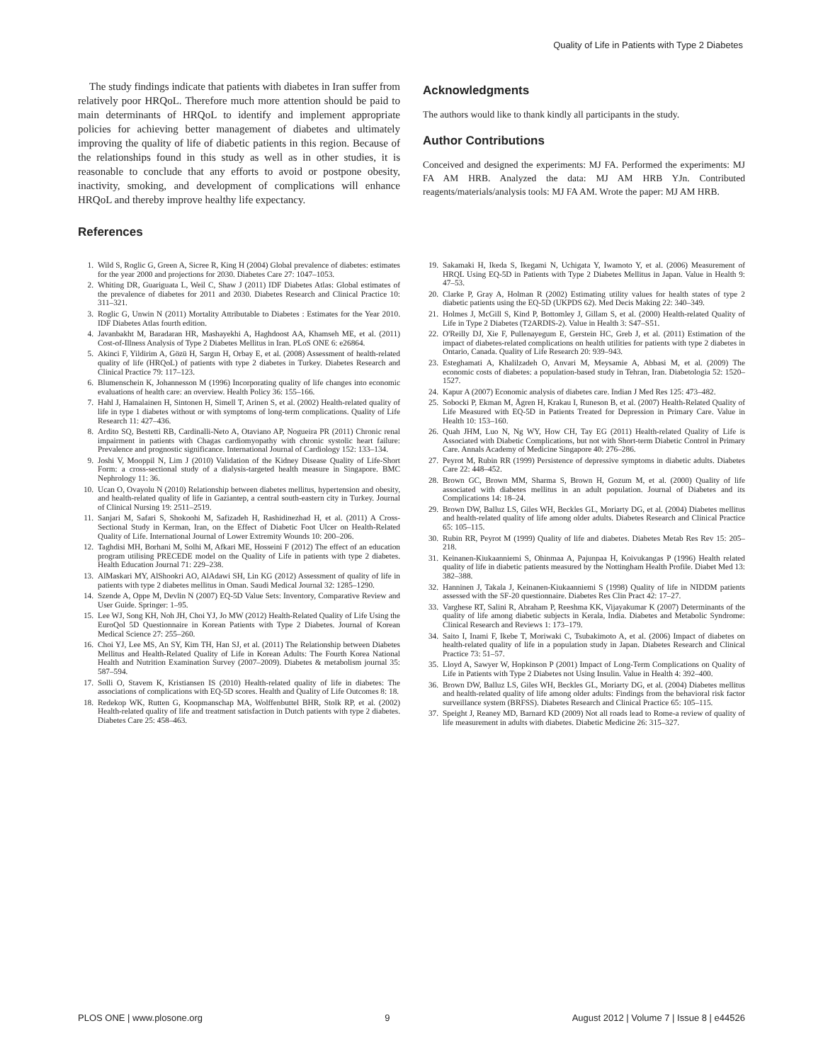Quality of Life in Patients with Type 2 Diabetes
The study findings indicate that patients with diabetes in Iran suffer from relatively poor HRQoL. Therefore much more attention should be paid to main determinants of HRQoL to identify and implement appropriate policies for achieving better management of diabetes and ultimately improving the quality of life of diabetic patients in this region. Because of the relationships found in this study as well as in other studies, it is reasonable to conclude that any efforts to avoid or postpone obesity, inactivity, smoking, and development of complications will enhance HRQoL and thereby improve healthy life expectancy.
References
Acknowledgments
The authors would like to thank kindly all participants in the study.
Author Contributions
Conceived and designed the experiments: MJ FA. Performed the experiments: MJ FA AM HRB. Analyzed the data: MJ AM HRB YJn. Contributed reagents/materials/analysis tools: MJ FA AM. Wrote the paper: MJ AM HRB.
1. Wild S, Roglic G, Green A, Sicree R, King H (2004) Global prevalence of diabetes: estimates for the year 2000 and projections for 2030. Diabetes Care 27: 1047–1053.
2. Whiting DR, Guariguata L, Weil C, Shaw J (2011) IDF Diabetes Atlas: Global estimates of the prevalence of diabetes for 2011 and 2030. Diabetes Research and Clinical Practice 10: 311–321.
3. Roglic G, Unwin N (2011) Mortality Attributable to Diabetes : Estimates for the Year 2010. IDF Diabetes Atlas fourth edition.
4. Javanbakht M, Baradaran HR, Mashayekhi A, Haghdoost AA, Khamseh ME, et al. (2011) Cost-of-Illness Analysis of Type 2 Diabetes Mellitus in Iran. PLoS ONE 6: e26864.
5. Akinci F, Yildirim A, Gözü H, Sargın H, Orbay E, et al. (2008) Assessment of health-related quality of life (HRQoL) of patients with type 2 diabetes in Turkey. Diabetes Research and Clinical Practice 79: 117–123.
6. Blumenschein K, Johannesson M (1996) Incorporating quality of life changes into economic evaluations of health care: an overview. Health Policy 36: 155–166.
7. Hahl J, Hamalainen H, Sintonen H, Simell T, Arinen S, et al. (2002) Health-related quality of life in type 1 diabetes without or with symptoms of long-term complications. Quality of Life Research 11: 427–436.
8. Ardito SQ, Bestetti RB, Cardinalli-Neto A, Otaviano AP, Nogueira PR (2011) Chronic renal impairment in patients with Chagas cardiomyopathy with chronic systolic heart failure: Prevalence and prognostic significance. International Journal of Cardiology 152: 133–134.
9. Joshi V, Mooppil N, Lim J (2010) Validation of the Kidney Disease Quality of Life-Short Form: a cross-sectional study of a dialysis-targeted health measure in Singapore. BMC Nephrology 11: 36.
10. Ucan O, Ovayolu N (2010) Relationship between diabetes mellitus, hypertension and obesity, and health-related quality of life in Gaziantep, a central south-eastern city in Turkey. Journal of Clinical Nursing 19: 2511–2519.
11. Sanjari M, Safari S, Shokoohi M, Safizadeh H, Rashidinezhad H, et al. (2011) A Cross-Sectional Study in Kerman, Iran, on the Effect of Diabetic Foot Ulcer on Health-Related Quality of Life. International Journal of Lower Extremity Wounds 10: 200–206.
12. Taghdisi MH, Borhani M, Solhi M, Afkari ME, Hosseini F (2012) The effect of an education program utilising PRECEDE model on the Quality of Life in patients with type 2 diabetes. Health Education Journal 71: 229–238.
13. AlMaskari MY, AlShookri AO, AlAdawi SH, Lin KG (2012) Assessment of quality of life in patients with type 2 diabetes mellitus in Oman. Saudi Medical Journal 32: 1285–1290.
14. Szende A, Oppe M, Devlin N (2007) EQ-5D Value Sets: Inventory, Comparative Review and User Guide. Springer: 1–95.
15. Lee WJ, Song KH, Noh JH, Choi YJ, Jo MW (2012) Health-Related Quality of Life Using the EuroQol 5D Questionnaire in Korean Patients with Type 2 Diabetes. Journal of Korean Medical Science 27: 255–260.
16. Choi YJ, Lee MS, An SY, Kim TH, Han SJ, et al. (2011) The Relationship between Diabetes Mellitus and Health-Related Quality of Life in Korean Adults: The Fourth Korea National Health and Nutrition Examination Survey (2007–2009). Diabetes & metabolism journal 35: 587–594.
17. Solli O, Stavem K, Kristiansen IS (2010) Health-related quality of life in diabetes: The associations of complications with EQ-5D scores. Health and Quality of Life Outcomes 8: 18.
18. Redekop WK, Rutten G, Koopmanschap MA, Wolffenbuttel BHR, Stolk RP, et al. (2002) Health-related quality of life and treatment satisfaction in Dutch patients with type 2 diabetes. Diabetes Care 25: 458–463.
19. Sakamaki H, Ikeda S, Ikegami N, Uchigata Y, Iwamoto Y, et al. (2006) Measurement of HRQL Using EQ-5D in Patients with Type 2 Diabetes Mellitus in Japan. Value in Health 9: 47–53.
20. Clarke P, Gray A, Holman R (2002) Estimating utility values for health states of type 2 diabetic patients using the EQ-5D (UKPDS 62). Med Decis Making 22: 340–349.
21. Holmes J, McGill S, Kind P, Bottomley J, Gillam S, et al. (2000) Health-related Quality of Life in Type 2 Diabetes (T2ARDIS-2). Value in Health 3: S47–S51.
22. O'Reilly DJ, Xie F, Pullenayegum E, Gerstein HC, Greb J, et al. (2011) Estimation of the impact of diabetes-related complications on health utilities for patients with type 2 diabetes in Ontario, Canada. Quality of Life Research 20: 939–943.
23. Esteghamati A, Khalilzadeh O, Anvari M, Meysamie A, Abbasi M, et al. (2009) The economic costs of diabetes: a population-based study in Tehran, Iran. Diabetologia 52: 1520–1527.
24. Kapur A (2007) Economic analysis of diabetes care. Indian J Med Res 125: 473–482.
25. Sobocki P, Ekman M, Ågren H, Krakau I, Runeson B, et al. (2007) Health-Related Quality of Life Measured with EQ-5D in Patients Treated for Depression in Primary Care. Value in Health 10: 153–160.
26. Quah JHM, Luo N, Ng WY, How CH, Tay EG (2011) Health-related Quality of Life is Associated with Diabetic Complications, but not with Short-term Diabetic Control in Primary Care. Annals Academy of Medicine Singapore 40: 276–286.
27. Peyrot M, Rubin RR (1999) Persistence of depressive symptoms in diabetic adults. Diabetes Care 22: 448–452.
28. Brown GC, Brown MM, Sharma S, Brown H, Gozum M, et al. (2000) Quality of life associated with diabetes mellitus in an adult population. Journal of Diabetes and its Complications 14: 18–24.
29. Brown DW, Balluz LS, Giles WH, Beckles GL, Moriarty DG, et al. (2004) Diabetes mellitus and health-related quality of life among older adults. Diabetes Research and Clinical Practice 65: 105–115.
30. Rubin RR, Peyrot M (1999) Quality of life and diabetes. Diabetes Metab Res Rev 15: 205–218.
31. Keinanen-Kiukaanniemi S, Ohinmaa A, Pajunpaa H, Koivukangas P (1996) Health related quality of life in diabetic patients measured by the Nottingham Health Profile. Diabet Med 13: 382–388.
32. Hanninen J, Takala J, Keinanen-Kiukaanniemi S (1998) Quality of life in NIDDM patients assessed with the SF-20 questionnaire. Diabetes Res Clin Pract 42: 17–27.
33. Varghese RT, Salini R, Abraham P, Reeshma KK, Vijayakumar K (2007) Determinants of the quality of life among diabetic subjects in Kerala, India. Diabetes and Metabolic Syndrome: Clinical Research and Reviews 1: 173–179.
34. Saito I, Inami F, Ikebe T, Moriwaki C, Tsubakimoto A, et al. (2006) Impact of diabetes on health-related quality of life in a population study in Japan. Diabetes Research and Clinical Practice 73: 51–57.
35. Lloyd A, Sawyer W, Hopkinson P (2001) Impact of Long-Term Complications on Quality of Life in Patients with Type 2 Diabetes not Using Insulin. Value in Health 4: 392–400.
36. Brown DW, Balluz LS, Giles WH, Beckles GL, Moriarty DG, et al. (2004) Diabetes mellitus and health-related quality of life among older adults: Findings from the behavioral risk factor surveillance system (BRFSS). Diabetes Research and Clinical Practice 65: 105–115.
37. Speight J, Reaney MD, Barnard KD (2009) Not all roads lead to Rome-a review of quality of life measurement in adults with diabetes. Diabetic Medicine 26: 315–327.
PLOS ONE | www.plosone.org 9 August 2012 | Volume 7 | Issue 8 | e44526